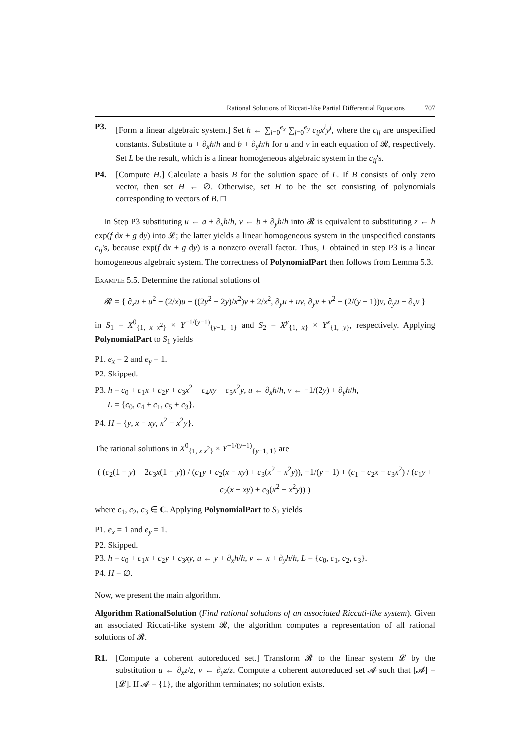Rational Solutions of Riccati-like Partial Differential Equations 707
P3. [Form a linear algebraic system.] Set h ← ∑<sub>i=0</sub><sup>e<sub>x</sub></sup> ∑<sub>j=0</sub><sup>e<sub>y</sub></sup> c<sub>ij</sub>x<sup>i</sup>y<sup>j</sup>, where the c<sub>ij</sub> are unspecified constants. Substitute a + ∂<sub>x</sub>h/h and b + ∂<sub>y</sub>h/h for u and v in each equation of 𝓡, respectively. Set L be the result, which is a linear homogeneous algebraic system in the c<sub>ij</sub>'s.
P4. [Compute H.] Calculate a basis B for the solution space of L. If B consists of only zero vector, then set H ← ∅. Otherwise, set H to be the set consisting of polynomials corresponding to vectors of B. □
In Step P3 substituting u ← a + ∂<sub>x</sub>h/h, v ← b + ∂<sub>y</sub>h/h into 𝓡 is equivalent to substituting z ← h exp(f dx + g dy) into 𝓛; the latter yields a linear homogeneous system in the unspecified constants c<sub>ij</sub>'s, because exp(f dx + g dy) is a nonzero overall factor. Thus, L obtained in step P3 is a linear homogeneous algebraic system. The correctness of PolynomialPart then follows from Lemma 5.3.
Example 5.5. Determine the rational solutions of
𝓡 = { ∂<sub>x</sub>u + u<sup>2</sup> − (2/x)u + ((2y<sup>2</sup> − 2y)/x<sup>2</sup>)v + 2/x<sup>2</sup>, ∂<sub>y</sub>u + uv, ∂<sub>y</sub>v + v<sup>2</sup> + (2/(y − 1))v, ∂<sub>y</sub>u − ∂<sub>x</sub>v }
in S<sub>1</sub> = X<sup>0</sup><sub>{1, x x<sup>2</sup>}</sub> × Y<sup>−1/(y−1)</sup><sub>{y−1, 1}</sub> and S<sub>2</sub> = X<sup>y</sup><sub>{1, x}</sub> × Y<sup>x</sup><sub>{1, y}</sub>, respectively. Applying PolynomialPart to S<sub>1</sub> yields
P1. e<sub>x</sub> = 2 and e<sub>y</sub> = 1.
P2. Skipped.
P3. h = c<sub>0</sub> + c<sub>1</sub>x + c<sub>2</sub>y + c<sub>3</sub>x<sup>2</sup> + c<sub>4</sub>xy + c<sub>5</sub>x<sup>2</sup>y, u ← ∂<sub>x</sub>h/h, v ← −1/(2y) + ∂<sub>y</sub>h/h,
L = {c<sub>0</sub>, c<sub>4</sub> + c<sub>1</sub>, c<sub>5</sub> + c<sub>3</sub>}.
P4. H = {y, x − xy, x<sup>2</sup> − x<sup>2</sup>y}.
The rational solutions in X<sup>0</sup><sub>{1, x x<sup>2</sup>}</sub> × Y<sup>−1/(y−1)</sup><sub>{y−1, 1}</sub> are
( (c<sub>2</sub>(1 − y) + 2c<sub>3</sub>x(1 − y)) / (c<sub>1</sub>y + c<sub>2</sub>(x − xy) + c<sub>3</sub>(x<sup>2</sup> − x<sup>2</sup>y)), −1/(y − 1) + (c<sub>1</sub> − c<sub>2</sub>x − c<sub>3</sub>x<sup>2</sup>) / (c<sub>1</sub>y + c<sub>2</sub>(x − xy) + c<sub>3</sub>(x<sup>2</sup> − x<sup>2</sup>y)) )
where c<sub>1</sub>, c<sub>2</sub>, c<sub>3</sub> ∈ C. Applying PolynomialPart to S<sub>2</sub> yields
P1. e<sub>x</sub> = 1 and e<sub>y</sub> = 1.
P2. Skipped.
P3. h = c<sub>0</sub> + c<sub>1</sub>x + c<sub>2</sub>y + c<sub>3</sub>xy, u ← y + ∂<sub>x</sub>h/h, v ← x + ∂<sub>y</sub>h/h, L = {c<sub>0</sub>, c<sub>1</sub>, c<sub>2</sub>, c<sub>3</sub>}.
P4. H = ∅.
Now, we present the main algorithm.
Algorithm RationalSolution (Find rational solutions of an associated Riccati-like system). Given an associated Riccati-like system 𝓡, the algorithm computes a representation of all rational solutions of 𝓡.
R1. [Compute a coherent autoreduced set.] Transform 𝓡 to the linear system 𝓛 by the substitution u ← ∂<sub>x</sub>z/z, v ← ∂<sub>y</sub>z/z. Compute a coherent autoreduced set 𝓐 such that [𝓐] = [𝓛]. If 𝓐 = {1}, the algorithm terminates; no solution exists.